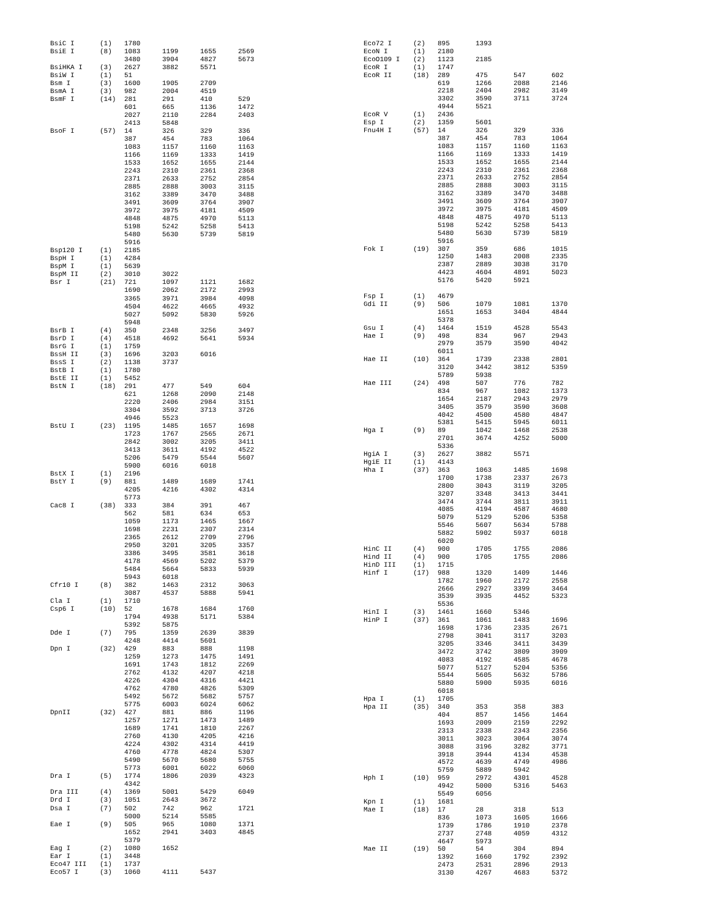| BsiC I | (1) | 1780 | | | |
| BsiE I | (8) | 1083 | 1199 | 1655 | 2569 |
| | | 3480 | 3904 | 4827 | 5673 |
| BsiHKA I | (3) | 2627 | 3882 | 5571 | |
| BsiW I | (1) | 51 | | | |
| Bsm I | (3) | 1600 | 1905 | 2709 | |
| BsmA I | (3) | 982 | 2004 | 4519 | |
| BsmF I | (14) | 281 | 291 | 410 | 529 |
| | | 601 | 665 | 1136 | 1472 |
| | | 2027 | 2110 | 2284 | 2403 |
| | | 2413 | 5848 | | |
| BsoF I | (57) | 14 | 326 | 329 | 336 |
| | | 387 | 454 | 783 | 1064 |
| | | 1083 | 1157 | 1160 | 1163 |
| | | 1166 | 1169 | 1333 | 1419 |
| | | 1533 | 1652 | 1655 | 2144 |
| | | 2243 | 2310 | 2361 | 2368 |
| | | 2371 | 2633 | 2752 | 2854 |
| | | 2885 | 2888 | 3003 | 3115 |
| | | 3162 | 3389 | 3470 | 3488 |
| | | 3491 | 3609 | 3764 | 3907 |
| | | 3972 | 3975 | 4181 | 4509 |
| | | 4848 | 4875 | 4970 | 5113 |
| | | 5198 | 5242 | 5258 | 5413 |
| | | 5480 | 5630 | 5739 | 5819 |
| | | 5916 | | | |
| Bsp120 I | (1) | 2185 | | | |
| BspH I | (1) | 4284 | | | |
| BspM I | (1) | 5639 | | | |
| BspM II | (2) | 3010 | 3022 | | |
| Bsr I | (21) | 721 | 1097 | 1121 | 1682 |
| | | 1690 | 2062 | 2172 | 2993 |
| | | 3365 | 3971 | 3984 | 4098 |
| | | 4504 | 4622 | 4665 | 4932 |
| | | 5027 | 5092 | 5830 | 5926 |
| | | 5948 | | | |
| BsrB I | (4) | 350 | 2348 | 3256 | 3497 |
| BsrD I | (4) | 4518 | 4692 | 5641 | 5934 |
| BsrG I | (1) | 1759 | | | |
| BssH II | (3) | 1696 | 3203 | 6016 | |
| BssS I | (2) | 1138 | 3737 | | |
| BstB I | (1) | 1780 | | | |
| BstE II | (1) | 5452 | | | |
| BstN I | (18) | 291 | 477 | 549 | 604 |
| | | 621 | 1268 | 2090 | 2148 |
| | | 2220 | 2406 | 2984 | 3151 |
| | | 3304 | 3592 | 3713 | 3726 |
| | | 4946 | 5523 | | |
| BstU I | (23) | 1195 | 1485 | 1657 | 1698 |
| | | 1723 | 1767 | 2565 | 2671 |
| | | 2842 | 3002 | 3205 | 3411 |
| | | 3413 | 3611 | 4192 | 4522 |
| | | 5206 | 5479 | 5544 | 5607 |
| | | 5900 | 6016 | 6018 | |
| BstX I | (1) | 2196 | | | |
| BstY I | (9) | 881 | 1489 | 1689 | 1741 |
| | | 4205 | 4216 | 4302 | 4314 |
| | | 5773 | | | |
| Cac8 I | (38) | 333 | 384 | 391 | 467 |
| | | 562 | 581 | 634 | 653 |
| | | 1059 | 1173 | 1465 | 1667 |
| | | 1698 | 2231 | 2307 | 2314 |
| | | 2365 | 2612 | 2709 | 2796 |
| | | 2950 | 3201 | 3205 | 3357 |
| | | 3386 | 3495 | 3581 | 3618 |
| | | 4178 | 4569 | 5202 | 5379 |
| | | 5484 | 5664 | 5833 | 5939 |
| | | 5943 | 6018 | | |
| Cfr10 I | (8) | 382 | 1463 | 2312 | 3063 |
| | | 3087 | 4537 | 5888 | 5941 |
| Cla I | (1) | 1710 | | | |
| Csp6 I | (10) | 52 | 1678 | 1684 | 1760 |
| | | 1794 | 4938 | 5171 | 5384 |
| | | 5392 | 5875 | | |
| Dde I | (7) | 795 | 1359 | 2639 | 3839 |
| | | 4248 | 4414 | 5601 | |
| Dpn I | (32) | 429 | 883 | 888 | 1198 |
| | | 1259 | 1273 | 1475 | 1491 |
| | | 1691 | 1743 | 1812 | 2269 |
| | | 2762 | 4132 | 4207 | 4218 |
| | | 4226 | 4304 | 4316 | 4421 |
| | | 4762 | 4780 | 4826 | 5309 |
| | | 5492 | 5672 | 5682 | 5757 |
| | | 5775 | 6003 | 6024 | 6062 |
| DpnII | (32) | 427 | 881 | 886 | 1196 |
| | | 1257 | 1271 | 1473 | 1489 |
| | | 1689 | 1741 | 1810 | 2267 |
| | | 2760 | 4130 | 4205 | 4216 |
| | | 4224 | 4302 | 4314 | 4419 |
| | | 4760 | 4778 | 4824 | 5307 |
| | | 5490 | 5670 | 5680 | 5755 |
| | | 5773 | 6001 | 6022 | 6060 |
| Dra I | (5) | 1774 | 1806 | 2039 | 4323 |
| | | 4342 | | | |
| Dra III | (4) | 1369 | 5001 | 5429 | 6049 |
| Drd I | (3) | 1051 | 2643 | 3672 | |
| Dsa I | (7) | 502 | 742 | 962 | 1721 |
| | | 5000 | 5214 | 5585 | |
| Eae I | (9) | 505 | 965 | 1080 | 1371 |
| | | 1652 | 2941 | 3403 | 4845 |
| | | 5379 | | | |
| Eag I | (2) | 1080 | 1652 | | |
| Ear I | (1) | 3448 | | | |
| Eco47 III | (1) | 1737 | | | |
| Eco57 I | (3) | 1060 | 4111 | 5437 | |
| Eco72 I | (2) | 895 | 1393 | | |
| EcoN I | (1) | 2180 | | | |
| EcoO109 I | (2) | 1123 | 2185 | | |
| EcoR I | (1) | 1747 | | | |
| EcoR II | (18) | 289 | 475 | 547 | 602 |
| | | 619 | 1266 | 2088 | 2146 |
| | | 2218 | 2404 | 2982 | 3149 |
| | | 3302 | 3590 | 3711 | 3724 |
| | | 4944 | 5521 | | |
| EcoR V | (1) | 2436 | | | |
| Esp I | (2) | 1359 | 5601 | | |
| Fnu4H I | (57) | 14 | 326 | 329 | 336 |
| | | 387 | 454 | 783 | 1064 |
| | | 1083 | 1157 | 1160 | 1163 |
| | | 1166 | 1169 | 1333 | 1419 |
| | | 1533 | 1652 | 1655 | 2144 |
| | | 2243 | 2310 | 2361 | 2368 |
| | | 2371 | 2633 | 2752 | 2854 |
| | | 2885 | 2888 | 3003 | 3115 |
| | | 3162 | 3389 | 3470 | 3488 |
| | | 3491 | 3609 | 3764 | 3907 |
| | | 3972 | 3975 | 4181 | 4509 |
| | | 4848 | 4875 | 4970 | 5113 |
| | | 5198 | 5242 | 5258 | 5413 |
| | | 5480 | 5630 | 5739 | 5819 |
| | | 5916 | | | |
| Fok I | (19) | 307 | 359 | 686 | 1015 |
| | | 1250 | 1483 | 2008 | 2335 |
| | | 2387 | 2889 | 3038 | 3170 |
| | | 4423 | 4604 | 4891 | 5023 |
| | | 5176 | 5420 | 5921 | |
| Fsp I | (1) | 4679 | | | |
| Gdi II | (9) | 506 | 1079 | 1081 | 1370 |
| | | 1651 | 1653 | 3404 | 4844 |
| | | 5378 | | | |
| Gsu I | (4) | 1464 | 1519 | 4528 | 5543 |
| Hae I | (9) | 498 | 834 | 967 | 2943 |
| | | 2979 | 3579 | 3590 | 4042 |
| | | 6011 | | | |
| Hae II | (10) | 364 | 1739 | 2338 | 2801 |
| | | 3120 | 3442 | 3812 | 5359 |
| | | 5789 | 5938 | | |
| Hae III | (24) | 498 | 507 | 776 | 782 |
| | | 834 | 967 | 1082 | 1373 |
| | | 1654 | 2187 | 2943 | 2979 |
| | | 3405 | 3579 | 3590 | 3608 |
| | | 4042 | 4500 | 4580 | 4847 |
| | | 5381 | 5415 | 5945 | 6011 |
| Hga I | (9) | 89 | 1042 | 1468 | 2538 |
| | | 2701 | 3674 | 4252 | 5000 |
| | | 5336 | | | |
| HgiA I | (3) | 2627 | 3882 | 5571 | |
| HgiE II | (1) | 4143 | | | |
| Hha I | (37) | 363 | 1063 | 1485 | 1698 |
| | | 1700 | 1738 | 2337 | 2673 |
| | | 2800 | 3043 | 3119 | 3205 |
| | | 3207 | 3348 | 3413 | 3441 |
| | | 3474 | 3744 | 3811 | 3911 |
| | | 4085 | 4194 | 4587 | 4680 |
| | | 5079 | 5129 | 5206 | 5358 |
| | | 5546 | 5607 | 5634 | 5788 |
| | | 5882 | 5902 | 5937 | 6018 |
| | | 6020 | | | |
| HinC II | (4) | 900 | 1705 | 1755 | 2086 |
| Hind II | (4) | 900 | 1705 | 1755 | 2086 |
| HinD III | (1) | 1715 | | | |
| Hinf I | (17) | 988 | 1320 | 1409 | 1446 |
| | | 1782 | 1960 | 2172 | 2558 |
| | | 2666 | 2927 | 3399 | 3464 |
| | | 3539 | 3935 | 4452 | 5323 |
| | | 5536 | | | |
| HinI I | (3) | 1461 | 1660 | 5346 | |
| HinP I | (37) | 361 | 1061 | 1483 | 1696 |
| | | 1698 | 1736 | 2335 | 2671 |
| | | 2798 | 3041 | 3117 | 3203 |
| | | 3205 | 3346 | 3411 | 3439 |
| | | 3472 | 3742 | 3809 | 3909 |
| | | 4083 | 4192 | 4585 | 4678 |
| | | 5077 | 5127 | 5204 | 5356 |
| | | 5544 | 5605 | 5632 | 5786 |
| | | 5880 | 5900 | 5935 | 6016 |
| | | 6018 | | | |
| Hpa I | (1) | 1705 | | | |
| Hpa II | (35) | 340 | 353 | 358 | 383 |
| | | 404 | 857 | 1456 | 1464 |
| | | 1693 | 2009 | 2159 | 2292 |
| | | 2313 | 2338 | 2343 | 2356 |
| | | 3011 | 3023 | 3064 | 3074 |
| | | 3088 | 3196 | 3282 | 3771 |
| | | 3918 | 3944 | 4134 | 4538 |
| | | 4572 | 4639 | 4749 | 4986 |
| | | 5759 | 5889 | 5942 | |
| Hph I | (10) | 959 | 2972 | 4301 | 4528 |
| | | 4942 | 5000 | 5316 | 5463 |
| | | 5549 | 6056 | | |
| Kpn I | (1) | 1681 | | | |
| Mae I | (18) | 17 | 28 | 318 | 513 |
| | | 836 | 1073 | 1605 | 1666 |
| | | 1739 | 1786 | 1910 | 2378 |
| | | 2737 | 2748 | 4059 | 4312 |
| | | 4647 | 5973 | | |
| Mae II | (19) | 50 | 54 | 304 | 894 |
| | | 1392 | 1660 | 1792 | 2392 |
| | | 2473 | 2531 | 2896 | 2913 |
| | | 3130 | 4267 | 4683 | 5372 |